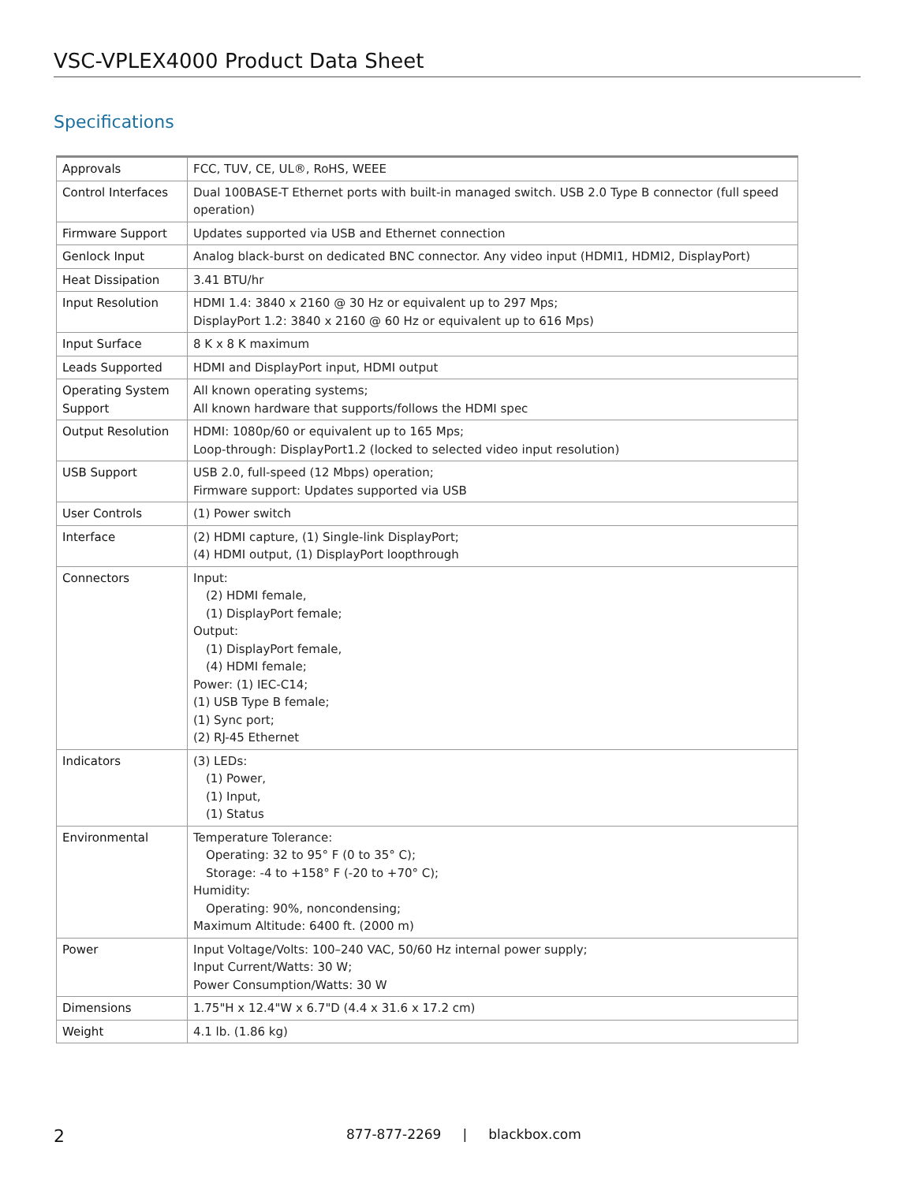VSC-VPLEX4000 Product Data Sheet
Specifications
| Approvals | FCC, TUV, CE, UL®, RoHS, WEEE |
| Control Interfaces | Dual 100BASE-T Ethernet ports with built-in managed switch. USB 2.0 Type B connector (full speed operation) |
| Firmware Support | Updates supported via USB and Ethernet connection |
| Genlock Input | Analog black-burst on dedicated BNC connector. Any video input (HDMI1, HDMI2, DisplayPort) |
| Heat Dissipation | 3.41 BTU/hr |
| Input Resolution | HDMI 1.4: 3840 x 2160 @ 30 Hz or equivalent up to 297 Mps; DisplayPort 1.2: 3840 x 2160 @ 60 Hz or equivalent up to 616 Mps) |
| Input Surface | 8 K x 8 K maximum |
| Leads Supported | HDMI and DisplayPort input, HDMI output |
| Operating System Support | All known operating systems; All known hardware that supports/follows the HDMI spec |
| Output Resolution | HDMI: 1080p/60 or equivalent up to 165 Mps; Loop-through: DisplayPort1.2 (locked to selected video input resolution) |
| USB Support | USB 2.0, full-speed (12 Mbps) operation; Firmware support: Updates supported via USB |
| User Controls | (1) Power switch |
| Interface | (2) HDMI capture, (1) Single-link DisplayPort; (4) HDMI output, (1) DisplayPort loopthrough |
| Connectors | Input: (2) HDMI female, (1) DisplayPort female; Output: (1) DisplayPort female, (4) HDMI female; Power: (1) IEC-C14; (1) USB Type B female; (1) Sync port; (2) RJ-45 Ethernet |
| Indicators | (3) LEDs: (1) Power, (1) Input, (1) Status |
| Environmental | Temperature Tolerance: Operating: 32 to 95° F (0 to 35° C); Storage: -4 to +158° F (-20 to +70° C); Humidity: Operating: 90%, noncondensing; Maximum Altitude: 6400 ft. (2000 m) |
| Power | Input Voltage/Volts: 100–240 VAC, 50/60 Hz internal power supply; Input Current/Watts: 30 W; Power Consumption/Watts: 30 W |
| Dimensions | 1.75"H x 12.4"W x 6.7"D (4.4 x 31.6 x 17.2 cm) |
| Weight | 4.1 lb. (1.86 kg) |
2 877-877-2269 | blackbox.com